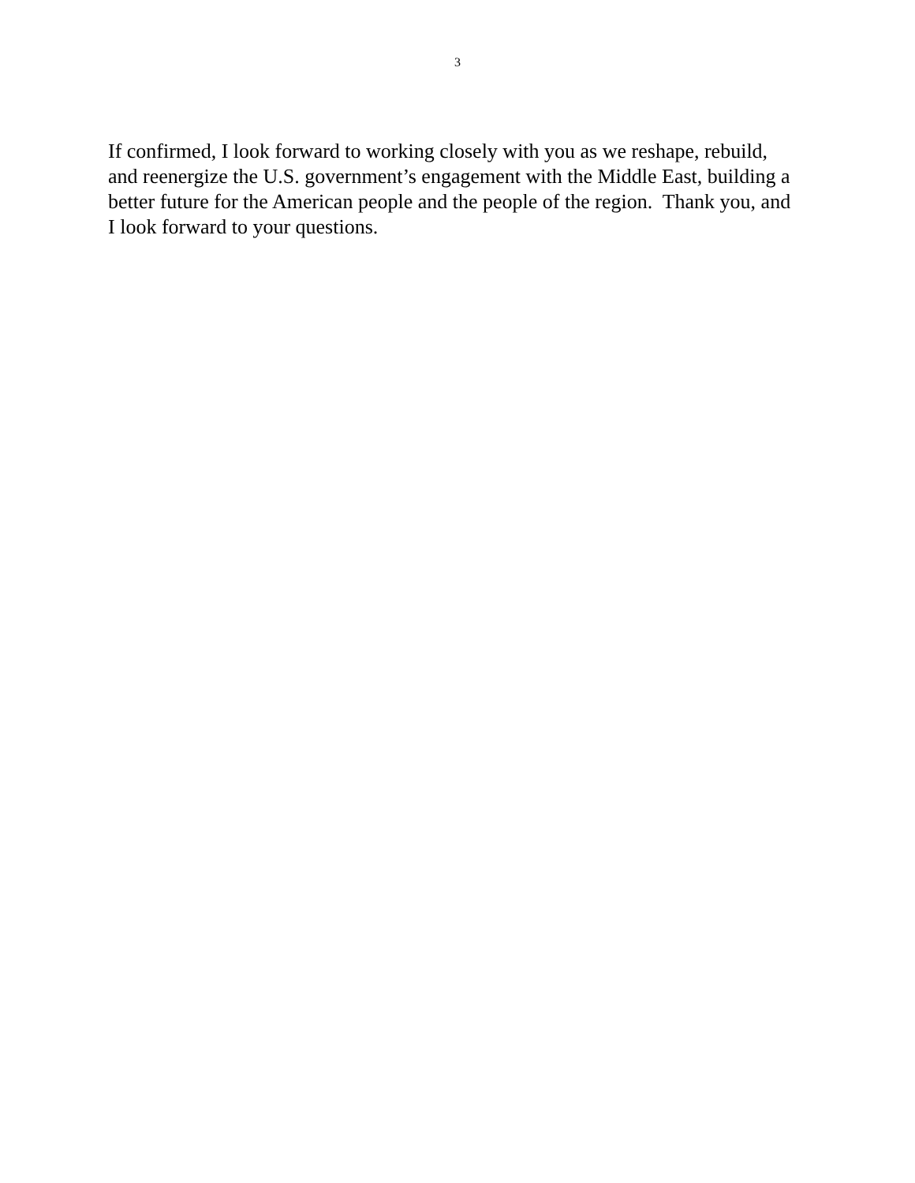3
If confirmed, I look forward to working closely with you as we reshape, rebuild,
and reenergize the U.S. government’s engagement with the Middle East, building a
better future for the American people and the people of the region. Thank you, and
I look forward to your questions.